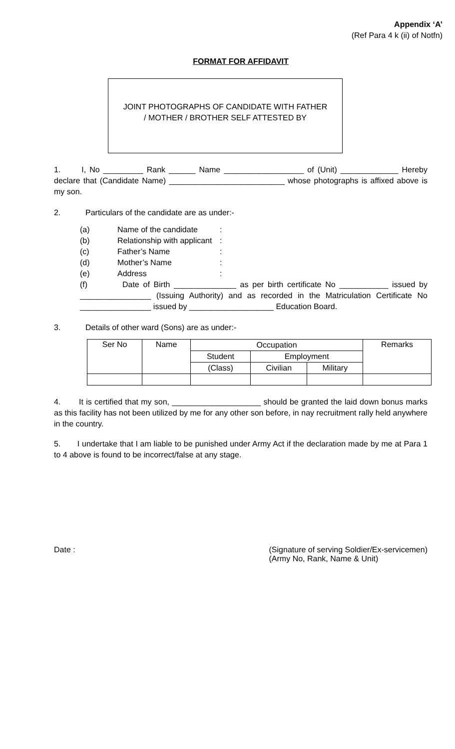Appendix ‘A’
(Ref Para 4 k (ii) of Notfn)
FORMAT FOR AFFIDAVIT
JOINT PHOTOGRAPHS OF CANDIDATE WITH FATHER
/ MOTHER / BROTHER SELF ATTESTED BY
1. I, No _________ Rank ______ Name __________________ of (Unit) _____________ Hereby declare that (Candidate Name) __________________________ whose photographs is affixed above is my son.
2. Particulars of the candidate are as under:-
(a) Name of the candidate:
(b) Relationship with applicant:
(c) Father’s Name:
(d) Mother’s Name:
(e) Address:
(f) Date of Birth ______________ as per birth certificate No ___________ issued by ________________ (Issuing Authority) and as recorded in the Matriculation Certificate No ________________ issued by ___________________ Education Board.
3. Details of other ward (Sons) are as under:-
| Ser No | Name | Occupation | | | Remarks |
| --- | --- | --- | --- | --- | --- |
| | | Student | Employment | | |
| | | (Class) | Civilian | Military | |
4. It is certified that my son, ____________________ should be granted the laid down bonus marks as this facility has not been utilized by me for any other son before, in nay recruitment rally held anywhere in the country.
5. I undertake that I am liable to be punished under Army Act if the declaration made by me at Para 1 to 4 above is found to be incorrect/false at any stage.
Date : (Signature of serving Soldier/Ex-servicemen)
(Army No, Rank, Name & Unit)